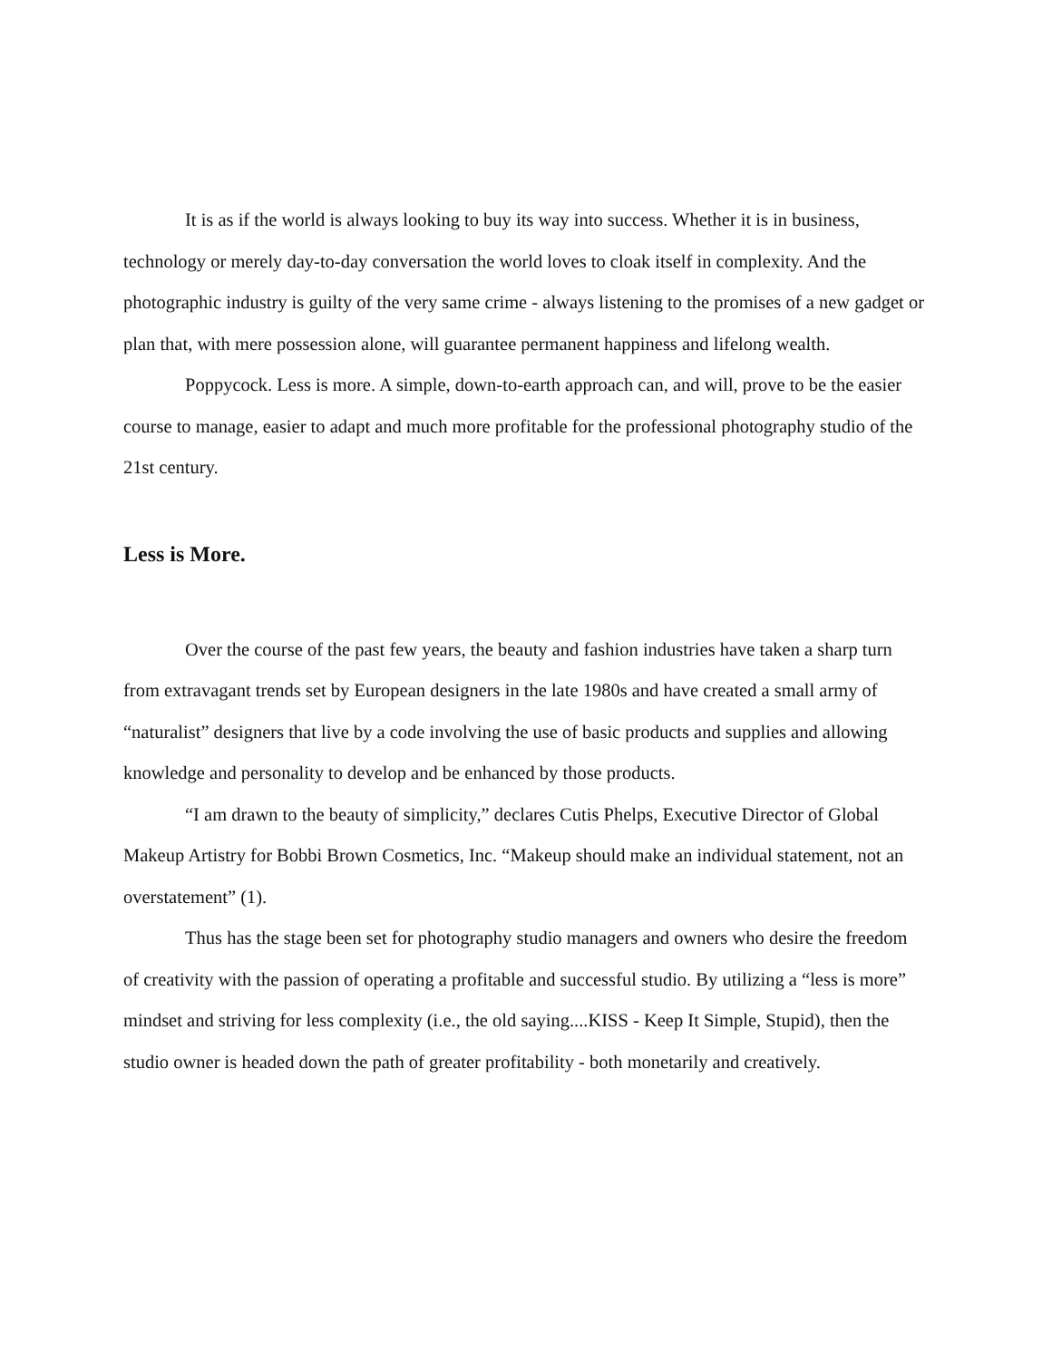It is as if the world is always looking to buy its way into success. Whether it is in business, technology or merely day-to-day conversation the world loves to cloak itself in complexity. And the photographic industry is guilty of the very same crime - always listening to the promises of a new gadget or plan that, with mere possession alone, will guarantee permanent happiness and lifelong wealth.
Poppycock. Less is more. A simple, down-to-earth approach can, and will, prove to be the easier course to manage, easier to adapt and much more profitable for the professional photography studio of the 21st century.
Less is More.
Over the course of the past few years, the beauty and fashion industries have taken a sharp turn from extravagant trends set by European designers in the late 1980s and have created a small army of “naturalist” designers that live by a code involving the use of basic products and supplies and allowing knowledge and personality to develop and be enhanced by those products.
“I am drawn to the beauty of simplicity,” declares Cutis Phelps, Executive Director of Global Makeup Artistry for Bobbi Brown Cosmetics, Inc. “Makeup should make an individual statement, not an overstatement” (1).
Thus has the stage been set for photography studio managers and owners who desire the freedom of creativity with the passion of operating a profitable and successful studio. By utilizing a “less is more” mindset and striving for less complexity (i.e., the old saying....KISS - Keep It Simple, Stupid), then the studio owner is headed down the path of greater profitability - both monetarily and creatively.